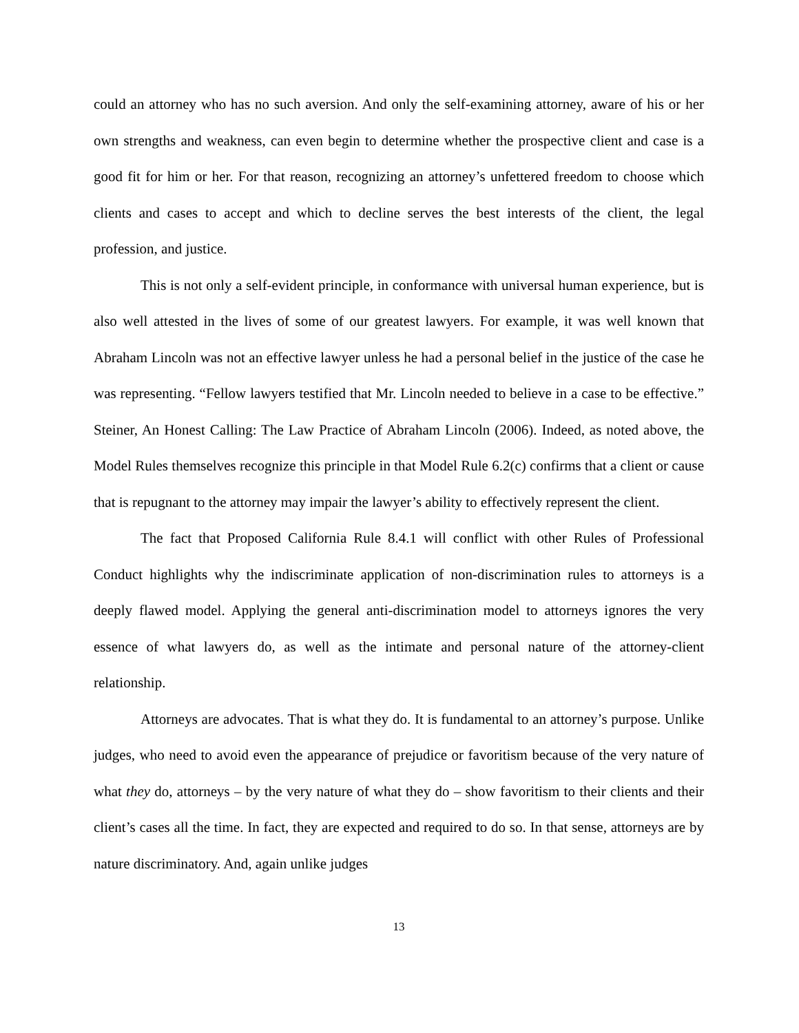could an attorney who has no such aversion. And only the self-examining attorney, aware of his or her own strengths and weakness, can even begin to determine whether the prospective client and case is a good fit for him or her. For that reason, recognizing an attorney’s unfettered freedom to choose which clients and cases to accept and which to decline serves the best interests of the client, the legal profession, and justice.
This is not only a self-evident principle, in conformance with universal human experience, but is also well attested in the lives of some of our greatest lawyers. For example, it was well known that Abraham Lincoln was not an effective lawyer unless he had a personal belief in the justice of the case he was representing. “Fellow lawyers testified that Mr. Lincoln needed to believe in a case to be effective.” Steiner, An Honest Calling: The Law Practice of Abraham Lincoln (2006). Indeed, as noted above, the Model Rules themselves recognize this principle in that Model Rule 6.2(c) confirms that a client or cause that is repugnant to the attorney may impair the lawyer’s ability to effectively represent the client.
The fact that Proposed California Rule 8.4.1 will conflict with other Rules of Professional Conduct highlights why the indiscriminate application of non-discrimination rules to attorneys is a deeply flawed model. Applying the general anti-discrimination model to attorneys ignores the very essence of what lawyers do, as well as the intimate and personal nature of the attorney-client relationship.
Attorneys are advocates. That is what they do. It is fundamental to an attorney’s purpose. Unlike judges, who need to avoid even the appearance of prejudice or favoritism because of the very nature of what they do, attorneys – by the very nature of what they do – show favoritism to their clients and their client’s cases all the time. In fact, they are expected and required to do so. In that sense, attorneys are by nature discriminatory. And, again unlike judges
13